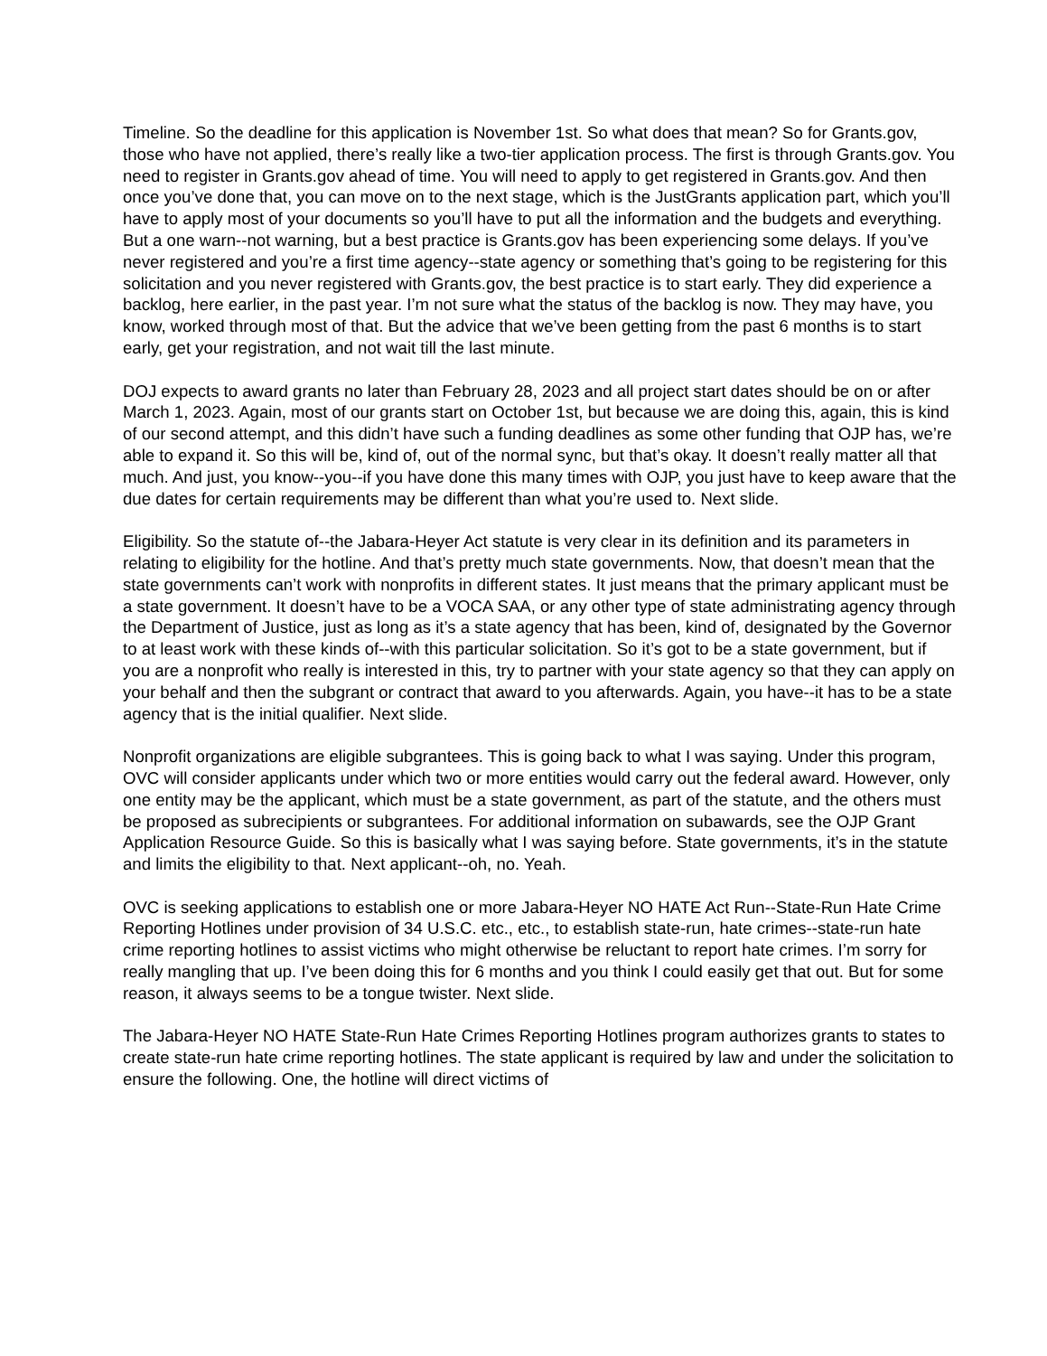Timeline. So the deadline for this application is November 1st. So what does that mean? So for Grants.gov, those who have not applied, there’s really like a two-tier application process. The first is through Grants.gov. You need to register in Grants.gov ahead of time. You will need to apply to get registered in Grants.gov. And then once you’ve done that, you can move on to the next stage, which is the JustGrants application part, which you’ll have to apply most of your documents so you’ll have to put all the information and the budgets and everything. But a one warn--not warning, but a best practice is Grants.gov has been experiencing some delays. If you’ve never registered and you’re a first time agency--state agency or something that’s going to be registering for this solicitation and you never registered with Grants.gov, the best practice is to start early. They did experience a backlog, here earlier, in the past year. I’m not sure what the status of the backlog is now. They may have, you know, worked through most of that. But the advice that we’ve been getting from the past 6 months is to start early, get your registration, and not wait till the last minute.
DOJ expects to award grants no later than February 28, 2023 and all project start dates should be on or after March 1, 2023. Again, most of our grants start on October 1st, but because we are doing this, again, this is kind of our second attempt, and this didn’t have such a funding deadlines as some other funding that OJP has, we’re able to expand it. So this will be, kind of, out of the normal sync, but that’s okay. It doesn’t really matter all that much. And just, you know--you--if you have done this many times with OJP, you just have to keep aware that the due dates for certain requirements may be different than what you’re used to. Next slide.
Eligibility. So the statute of--the Jabara-Heyer Act statute is very clear in its definition and its parameters in relating to eligibility for the hotline. And that’s pretty much state governments. Now, that doesn’t mean that the state governments can’t work with nonprofits in different states. It just means that the primary applicant must be a state government. It doesn’t have to be a VOCA SAA, or any other type of state administrating agency through the Department of Justice, just as long as it’s a state agency that has been, kind of, designated by the Governor to at least work with these kinds of--with this particular solicitation. So it’s got to be a state government, but if you are a nonprofit who really is interested in this, try to partner with your state agency so that they can apply on your behalf and then the subgrant or contract that award to you afterwards. Again, you have--it has to be a state agency that is the initial qualifier. Next slide.
Nonprofit organizations are eligible subgrantees. This is going back to what I was saying. Under this program, OVC will consider applicants under which two or more entities would carry out the federal award. However, only one entity may be the applicant, which must be a state government, as part of the statute, and the others must be proposed as subrecipients or subgrantees. For additional information on subawards, see the OJP Grant Application Resource Guide. So this is basically what I was saying before. State governments, it’s in the statute and limits the eligibility to that. Next applicant--oh, no. Yeah.
OVC is seeking applications to establish one or more Jabara-Heyer NO HATE Act Run--State-Run Hate Crime Reporting Hotlines under provision of 34 U.S.C. etc., etc., to establish state-run, hate crimes--state-run hate crime reporting hotlines to assist victims who might otherwise be reluctant to report hate crimes. I’m sorry for really mangling that up. I’ve been doing this for 6 months and you think I could easily get that out. But for some reason, it always seems to be a tongue twister. Next slide.
The Jabara-Heyer NO HATE State-Run Hate Crimes Reporting Hotlines program authorizes grants to states to create state-run hate crime reporting hotlines. The state applicant is required by law and under the solicitation to ensure the following. One, the hotline will direct victims of